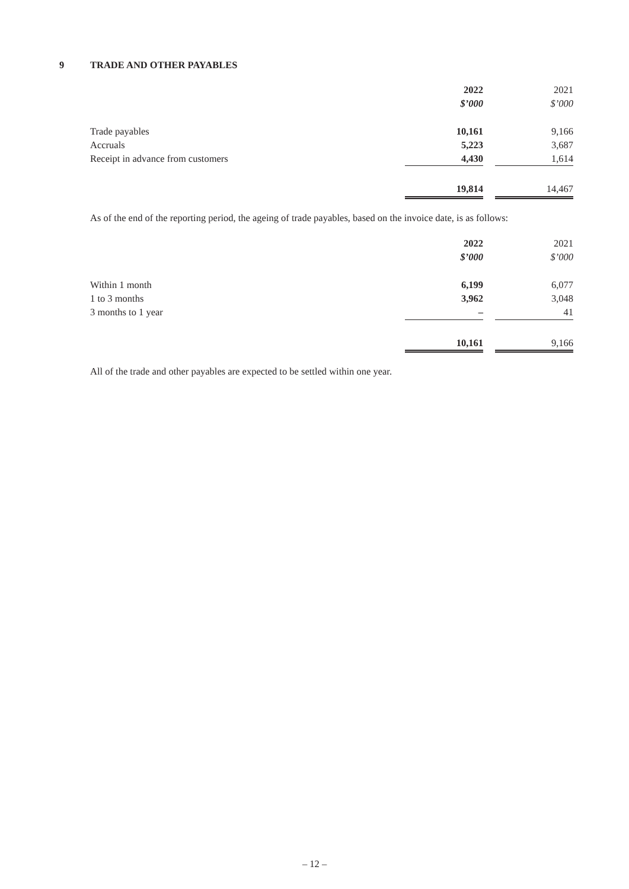9 TRADE AND OTHER PAYABLES
| | 2022 | | 2021 |
| | $’000 | | $’000 |
| Trade payables | 10,161 | | 9,166 |
| Accruals | 5,223 | | 3,687 |
| Receipt in advance from customers | 4,430 | | 1,614 |
| | 19,814 | | 14,467 |
As of the end of the reporting period, the ageing of trade payables, based on the invoice date, is as follows:
| | 2022 | | 2021 |
| | $’000 | | $’000 |
| Within 1 month | 6,199 | | 6,077 |
| 1 to 3 months | 3,962 | | 3,048 |
| 3 months to 1 year | – | | 41 |
| | 10,161 | | 9,166 |
All of the trade and other payables are expected to be settled within one year.
– 12 –